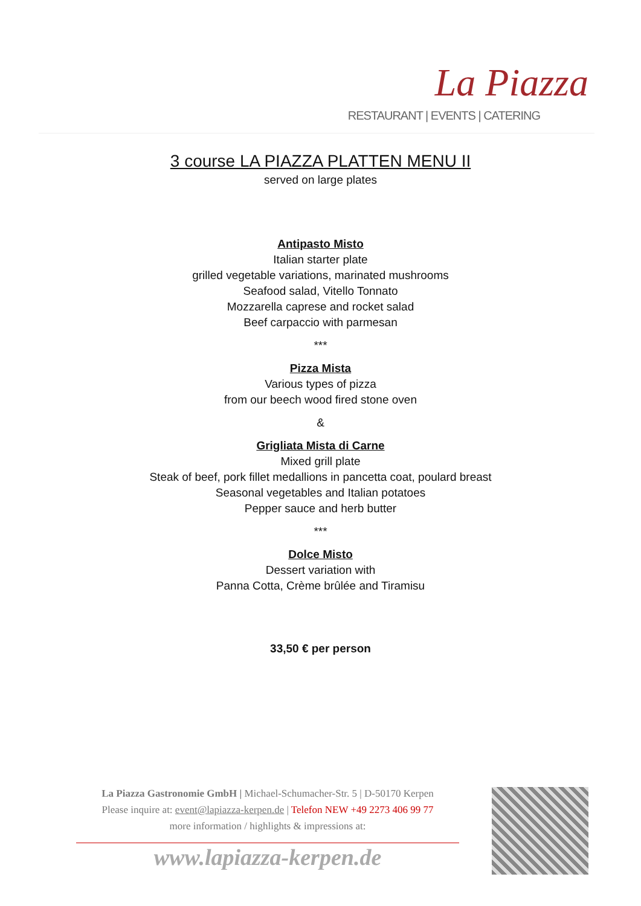La Piazza
RESTAURANT | EVENTS | CATERING
3 course LA PIAZZA PLATTEN MENU II
served on large plates
Antipasto Misto
Italian starter plate
grilled vegetable variations, marinated mushrooms
Seafood salad, Vitello Tonnato
Mozzarella caprese and rocket salad
Beef carpaccio with parmesan
***
Pizza Mista
Various types of pizza
from our beech wood fired stone oven
&
Grigliata Mista di Carne
Mixed grill plate
Steak of beef, pork fillet medallions in pancetta coat, poulard breast
Seasonal vegetables and Italian potatoes
Pepper sauce and herb butter
***
Dolce Misto
Dessert variation with
Panna Cotta, Crème brûlée and Tiramisu
33,50 € per person
La Piazza Gastronomie GmbH | Michael-Schumacher-Str. 5 | D-50170 Kerpen
Please inquire at: event@lapiazza-kerpen.de | Telefon NEW +49 2273 406 99 77
more information / highlights & impressions at:
www.lapiazza-kerpen.de